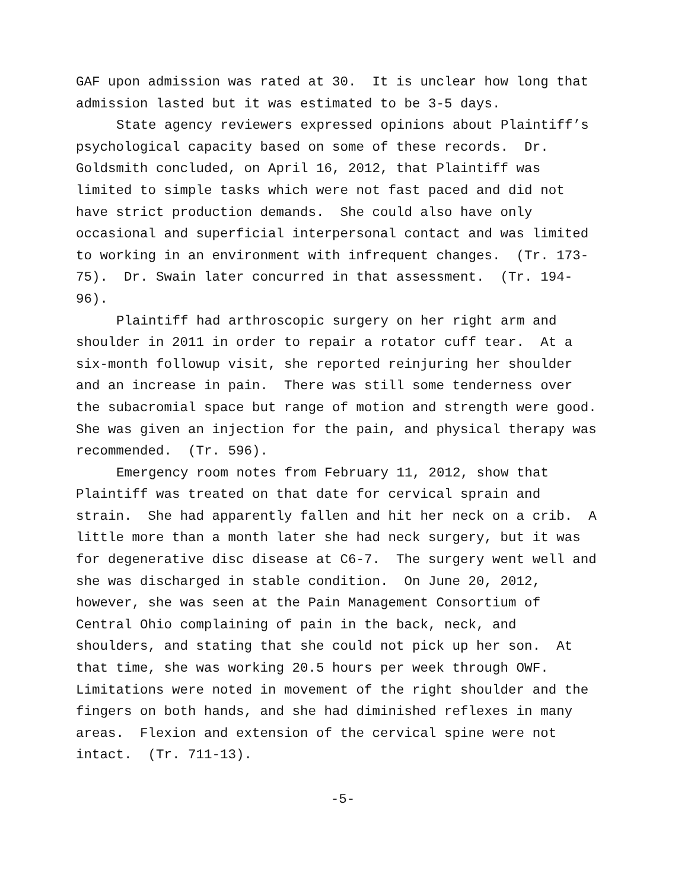GAF upon admission was rated at 30. It is unclear how long that admission lasted but it was estimated to be 3-5 days.
State agency reviewers expressed opinions about Plaintiff’s psychological capacity based on some of these records. Dr. Goldsmith concluded, on April 16, 2012, that Plaintiff was limited to simple tasks which were not fast paced and did not have strict production demands. She could also have only occasional and superficial interpersonal contact and was limited to working in an environment with infrequent changes. (Tr. 173- 75). Dr. Swain later concurred in that assessment. (Tr. 194- 96).
Plaintiff had arthroscopic surgery on her right arm and shoulder in 2011 in order to repair a rotator cuff tear. At a six-month followup visit, she reported reinjuring her shoulder and an increase in pain. There was still some tenderness over the subacromial space but range of motion and strength were good. She was given an injection for the pain, and physical therapy was recommended. (Tr. 596).
Emergency room notes from February 11, 2012, show that Plaintiff was treated on that date for cervical sprain and strain. She had apparently fallen and hit her neck on a crib. A little more than a month later she had neck surgery, but it was for degenerative disc disease at C6-7. The surgery went well and she was discharged in stable condition. On June 20, 2012, however, she was seen at the Pain Management Consortium of Central Ohio complaining of pain in the back, neck, and shoulders, and stating that she could not pick up her son. At that time, she was working 20.5 hours per week through OWF. Limitations were noted in movement of the right shoulder and the fingers on both hands, and she had diminished reflexes in many areas. Flexion and extension of the cervical spine were not intact. (Tr. 711-13).
-5-